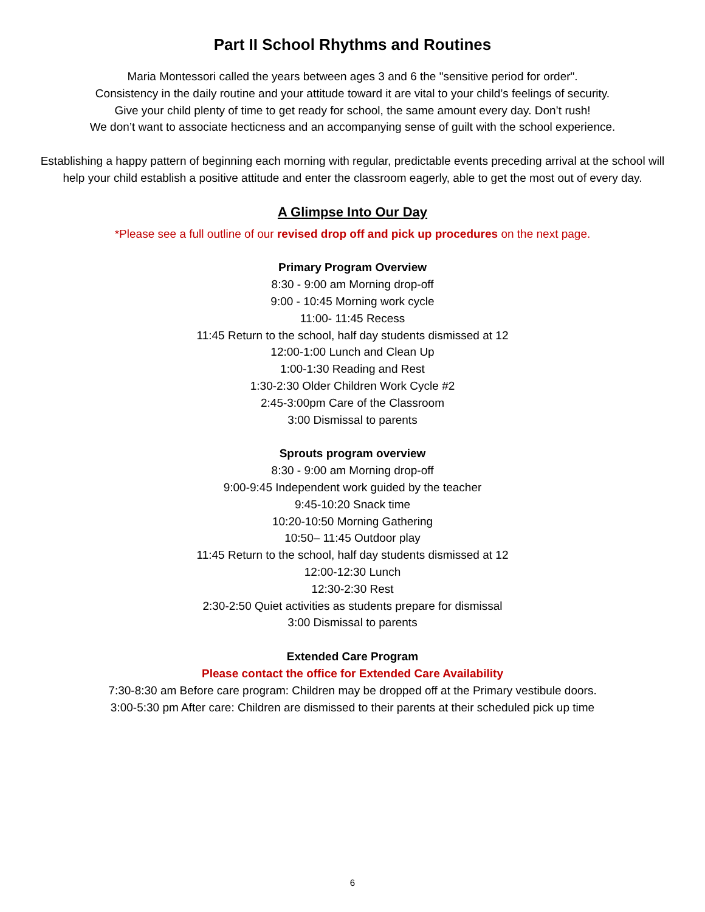Part II School Rhythms and Routines
Maria Montessori called the years between ages 3 and 6 the "sensitive period for order".
Consistency in the daily routine and your attitude toward it are vital to your child’s feelings of security.
Give your child plenty of time to get ready for school, the same amount every day. Don’t rush!
We don’t want to associate hecticness and an accompanying sense of guilt with the school experience.
Establishing a happy pattern of beginning each morning with regular, predictable events preceding arrival at the school will help your child establish a positive attitude and enter the classroom eagerly, able to get the most out of every day.
A Glimpse Into Our Day
*Please see a full outline of our revised drop off and pick up procedures on the next page.
Primary Program Overview
8:30 - 9:00 am Morning drop-off
9:00 - 10:45 Morning work cycle
11:00- 11:45 Recess
11:45 Return to the school, half day students dismissed at 12
12:00-1:00 Lunch and Clean Up
1:00-1:30 Reading and Rest
1:30-2:30 Older Children Work Cycle #2
2:45-3:00pm Care of the Classroom
3:00 Dismissal to parents
Sprouts program overview
8:30 - 9:00 am Morning drop-off
9:00-9:45 Independent work guided by the teacher
9:45-10:20 Snack time
10:20-10:50 Morning Gathering
10:50– 11:45 Outdoor play
11:45 Return to the school, half day students dismissed at 12
12:00-12:30 Lunch
12:30-2:30 Rest
2:30-2:50 Quiet activities as students prepare for dismissal
3:00 Dismissal to parents
Extended Care Program
Please contact the office for Extended Care Availability
7:30-8:30 am Before care program: Children may be dropped off at the Primary vestibule doors.
3:00-5:30 pm After care: Children are dismissed to their parents at their scheduled pick up time
6